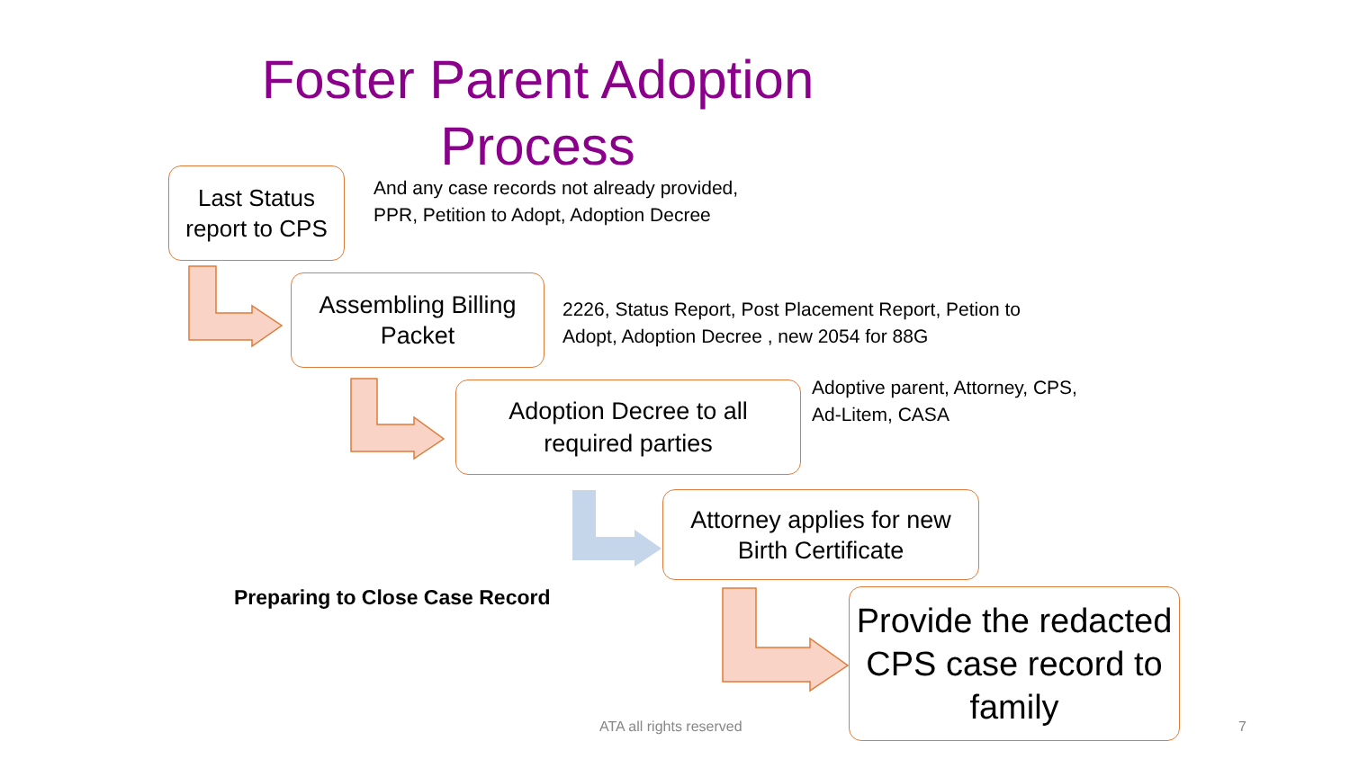Foster Parent Adoption
Process
Last Status report to CPS
And any case records not already provided,
PPR, Petition to Adopt, Adoption Decree
Assembling Billing
Packet
2226, Status Report, Post Placement Report, Petion to
Adopt, Adoption Decree , new 2054 for 88G
Adoption Decree to all
required parties
Adoptive parent, Attorney, CPS,
Ad-Litem, CASA
Attorney applies for new
Birth Certificate
Preparing to Close Case Record
Provide the redacted CPS case record to family
ATA all rights reserved 7